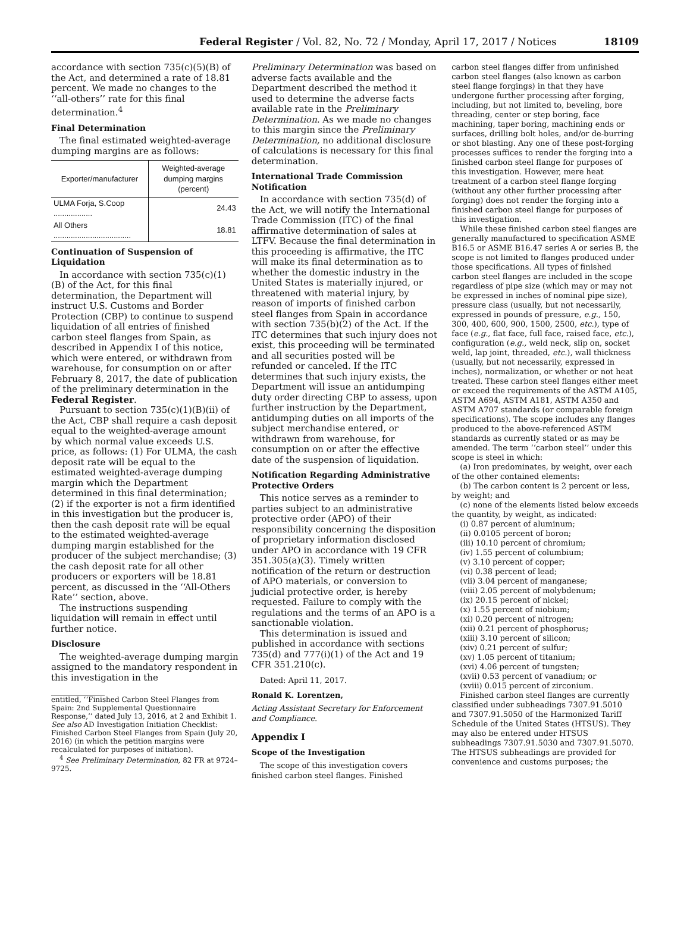Federal Register / Vol. 82, No. 72 / Monday, April 17, 2017 / Notices 18109
accordance with section 735(c)(5)(B) of the Act, and determined a rate of 18.81 percent. We made no changes to the ‘‘all-others’’ rate for this final determination.<sup>4</sup>
Final Determination
The final estimated weighted-average dumping margins are as follows:
| Exporter/manufacturer | Weighted-average dumping margins (percent) |
| --- | --- |
| ULMA Forja, S.Coop .................. | 24.43 |
| All Others .................................... | 18.81 |
Continuation of Suspension of Liquidation
In accordance with section 735(c)(1)(B) of the Act, for this final determination, the Department will instruct U.S. Customs and Border Protection (CBP) to continue to suspend liquidation of all entries of finished carbon steel flanges from Spain, as described in Appendix I of this notice, which were entered, or withdrawn from warehouse, for consumption on or after February 8, 2017, the date of publication of the preliminary determination in the Federal Register.
Pursuant to section 735(c)(1)(B)(ii) of the Act, CBP shall require a cash deposit equal to the weighted-average amount by which normal value exceeds U.S. price, as follows: (1) For ULMA, the cash deposit rate will be equal to the estimated weighted-average dumping margin which the Department determined in this final determination; (2) if the exporter is not a firm identified in this investigation but the producer is, then the cash deposit rate will be equal to the estimated weighted-average dumping margin established for the producer of the subject merchandise; (3) the cash deposit rate for all other producers or exporters will be 18.81 percent, as discussed in the ‘‘All-Others Rate’’ section, above.
The instructions suspending liquidation will remain in effect until further notice.
Disclosure
The weighted-average dumping margin assigned to the mandatory respondent in this investigation in the
entitled, ‘‘Finished Carbon Steel Flanges from Spain: 2nd Supplemental Questionnaire Response,’’ dated July 13, 2016, at 2 and Exhibit 1. See also AD Investigation Initiation Checklist: Finished Carbon Steel Flanges from Spain (July 20, 2016) (in which the petition margins were recalculated for purposes of initiation).
<sup>4</sup> See Preliminary Determination, 82 FR at 9724–9725.
Preliminary Determination was based on adverse facts available and the Department described the method it used to determine the adverse facts available rate in the Preliminary Determination. As we made no changes to this margin since the Preliminary Determination, no additional disclosure of calculations is necessary for this final determination.
International Trade Commission Notification
In accordance with section 735(d) of the Act, we will notify the International Trade Commission (ITC) of the final affirmative determination of sales at LTFV. Because the final determination in this proceeding is affirmative, the ITC will make its final determination as to whether the domestic industry in the United States is materially injured, or threatened with material injury, by reason of imports of finished carbon steel flanges from Spain in accordance with section 735(b)(2) of the Act. If the ITC determines that such injury does not exist, this proceeding will be terminated and all securities posted will be refunded or canceled. If the ITC determines that such injury exists, the Department will issue an antidumping duty order directing CBP to assess, upon further instruction by the Department, antidumping duties on all imports of the subject merchandise entered, or withdrawn from warehouse, for consumption on or after the effective date of the suspension of liquidation.
Notification Regarding Administrative Protective Orders
This notice serves as a reminder to parties subject to an administrative protective order (APO) of their responsibility concerning the disposition of proprietary information disclosed under APO in accordance with 19 CFR 351.305(a)(3). Timely written notification of the return or destruction of APO materials, or conversion to judicial protective order, is hereby requested. Failure to comply with the regulations and the terms of an APO is a sanctionable violation.
This determination is issued and published in accordance with sections 735(d) and 777(i)(1) of the Act and 19 CFR 351.210(c).
Dated: April 11, 2017.
Ronald K. Lorentzen,
Acting Assistant Secretary for Enforcement and Compliance.
Appendix I
Scope of the Investigation
The scope of this investigation covers finished carbon steel flanges. Finished
carbon steel flanges differ from unfinished carbon steel flanges (also known as carbon steel flange forgings) in that they have undergone further processing after forging, including, but not limited to, beveling, bore threading, center or step boring, face machining, taper boring, machining ends or surfaces, drilling bolt holes, and/or de-burring or shot blasting. Any one of these post-forging processes suffices to render the forging into a finished carbon steel flange for purposes of this investigation. However, mere heat treatment of a carbon steel flange forging (without any other further processing after forging) does not render the forging into a finished carbon steel flange for purposes of this investigation.
While these finished carbon steel flanges are generally manufactured to specification ASME B16.5 or ASME B16.47 series A or series B, the scope is not limited to flanges produced under those specifications. All types of finished carbon steel flanges are included in the scope regardless of pipe size (which may or may not be expressed in inches of nominal pipe size), pressure class (usually, but not necessarily, expressed in pounds of pressure, e.g., 150, 300, 400, 600, 900, 1500, 2500, etc.), type of face (e.g., flat face, full face, raised face, etc.), configuration (e.g., weld neck, slip on, socket weld, lap joint, threaded, etc.), wall thickness (usually, but not necessarily, expressed in inches), normalization, or whether or not heat treated. These carbon steel flanges either meet or exceed the requirements of the ASTM A105, ASTM A694, ASTM A181, ASTM A350 and ASTM A707 standards (or comparable foreign specifications). The scope includes any flanges produced to the above-referenced ASTM standards as currently stated or as may be amended. The term ‘‘carbon steel’’ under this scope is steel in which:
(a) Iron predominates, by weight, over each of the other contained elements:
(b) The carbon content is 2 percent or less, by weight; and
(c) none of the elements listed below exceeds the quantity, by weight, as indicated:
(i) 0.87 percent of aluminum;
(ii) 0.0105 percent of boron;
(iii) 10.10 percent of chromium;
(iv) 1.55 percent of columbium;
(v) 3.10 percent of copper;
(vi) 0.38 percent of lead;
(vii) 3.04 percent of manganese;
(viii) 2.05 percent of molybdenum;
(ix) 20.15 percent of nickel;
(x) 1.55 percent of niobium;
(xi) 0.20 percent of nitrogen;
(xii) 0.21 percent of phosphorus;
(xiii) 3.10 percent of silicon;
(xiv) 0.21 percent of sulfur;
(xv) 1.05 percent of titanium;
(xvi) 4.06 percent of tungsten;
(xvii) 0.53 percent of vanadium; or
(xviii) 0.015 percent of zirconium.
Finished carbon steel flanges are currently classified under subheadings 7307.91.5010 and 7307.91.5050 of the Harmonized Tariff Schedule of the United States (HTSUS). They may also be entered under HTSUS subheadings 7307.91.5030 and 7307.91.5070. The HTSUS subheadings are provided for convenience and customs purposes; the